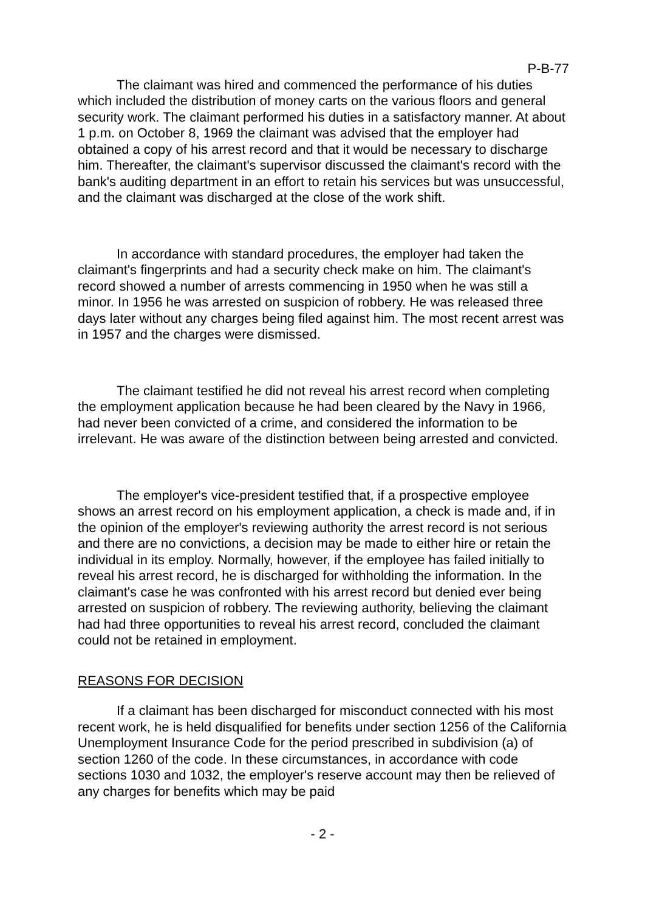P-B-77
The claimant was hired and commenced the performance of his duties which included the distribution of money carts on the various floors and general security work. The claimant performed his duties in a satisfactory manner. At about 1 p.m. on October 8, 1969 the claimant was advised that the employer had obtained a copy of his arrest record and that it would be necessary to discharge him. Thereafter, the claimant's supervisor discussed the claimant's record with the bank's auditing department in an effort to retain his services but was unsuccessful, and the claimant was discharged at the close of the work shift.
In accordance with standard procedures, the employer had taken the claimant's fingerprints and had a security check make on him. The claimant's record showed a number of arrests commencing in 1950 when he was still a minor. In 1956 he was arrested on suspicion of robbery. He was released three days later without any charges being filed against him. The most recent arrest was in 1957 and the charges were dismissed.
The claimant testified he did not reveal his arrest record when completing the employment application because he had been cleared by the Navy in 1966, had never been convicted of a crime, and considered the information to be irrelevant. He was aware of the distinction between being arrested and convicted.
The employer's vice-president testified that, if a prospective employee shows an arrest record on his employment application, a check is made and, if in the opinion of the employer's reviewing authority the arrest record is not serious and there are no convictions, a decision may be made to either hire or retain the individual in its employ. Normally, however, if the employee has failed initially to reveal his arrest record, he is discharged for withholding the information. In the claimant's case he was confronted with his arrest record but denied ever being arrested on suspicion of robbery. The reviewing authority, believing the claimant had had three opportunities to reveal his arrest record, concluded the claimant could not be retained in employment.
REASONS FOR DECISION
If a claimant has been discharged for misconduct connected with his most recent work, he is held disqualified for benefits under section 1256 of the California Unemployment Insurance Code for the period prescribed in subdivision (a) of section 1260 of the code. In these circumstances, in accordance with code sections 1030 and 1032, the employer's reserve account may then be relieved of any charges for benefits which may be paid
- 2 -